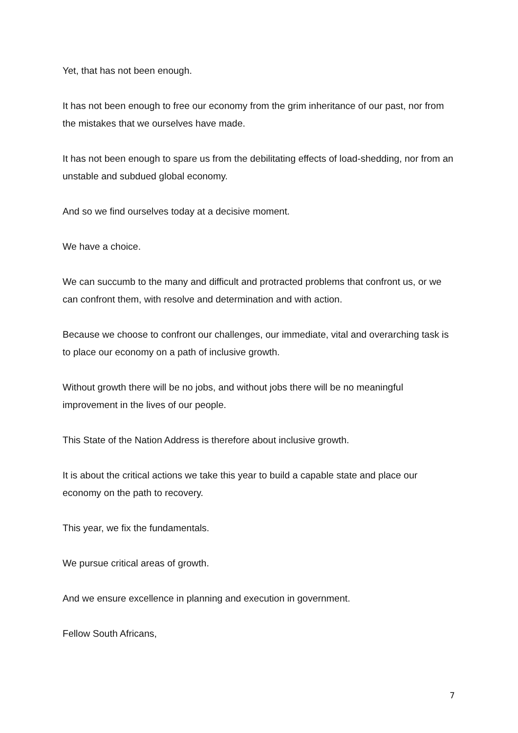Yet, that has not been enough.
It has not been enough to free our economy from the grim inheritance of our past, nor from the mistakes that we ourselves have made.
It has not been enough to spare us from the debilitating effects of load-shedding, nor from an unstable and subdued global economy.
And so we find ourselves today at a decisive moment.
We have a choice.
We can succumb to the many and difficult and protracted problems that confront us, or we can confront them, with resolve and determination and with action.
Because we choose to confront our challenges, our immediate, vital and overarching task is to place our economy on a path of inclusive growth.
Without growth there will be no jobs, and without jobs there will be no meaningful improvement in the lives of our people.
This State of the Nation Address is therefore about inclusive growth.
It is about the critical actions we take this year to build a capable state and place our economy on the path to recovery.
This year, we fix the fundamentals.
We pursue critical areas of growth.
And we ensure excellence in planning and execution in government.
Fellow South Africans,
7